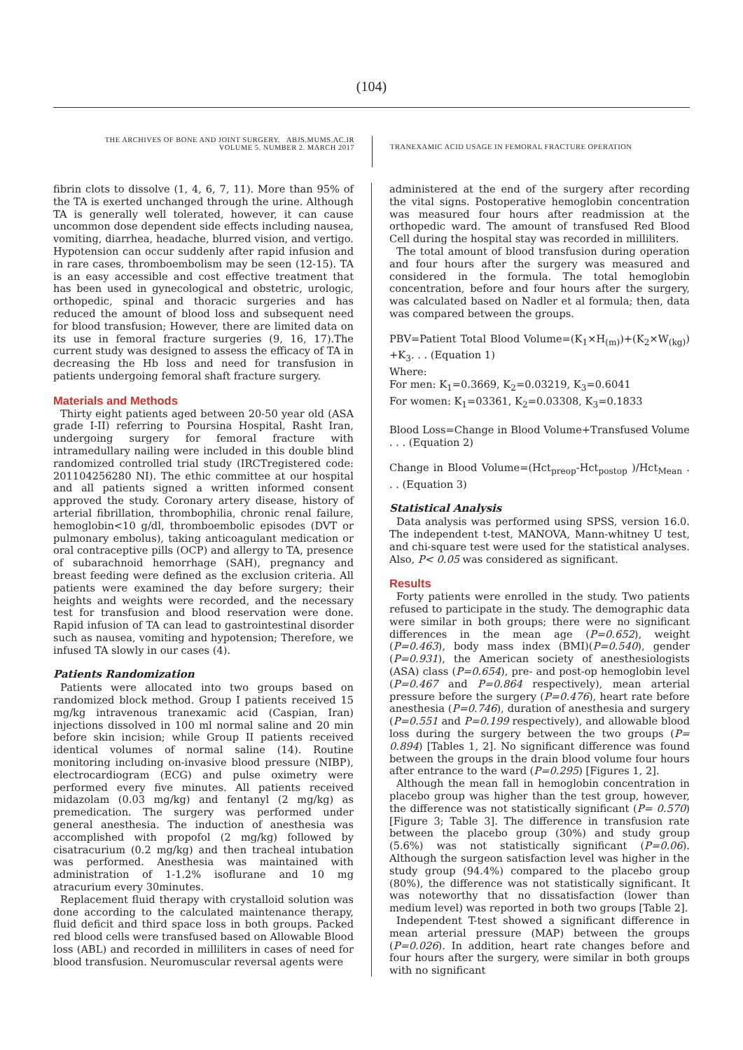(104)
THE ARCHIVES OF BONE AND JOINT SURGERY. ABJS.MUMS.AC.IR
VOLUME 5. NUMBER 2. MARCH 2017
TRANEXAMIC ACID USAGE IN FEMORAL FRACTURE OPERATION
fibrin clots to dissolve (1, 4, 6, 7, 11). More than 95% of the TA is exerted unchanged through the urine. Although TA is generally well tolerated, however, it can cause uncommon dose dependent side effects including nausea, vomiting, diarrhea, headache, blurred vision, and vertigo. Hypotension can occur suddenly after rapid infusion and in rare cases, thromboembolism may be seen (12-15). TA is an easy accessible and cost effective treatment that has been used in gynecological and obstetric, urologic, orthopedic, spinal and thoracic surgeries and has reduced the amount of blood loss and subsequent need for blood transfusion; However, there are limited data on its use in femoral fracture surgeries (9, 16, 17).The current study was designed to assess the efficacy of TA in decreasing the Hb loss and need for transfusion in patients undergoing femoral shaft fracture surgery.
Materials and Methods
Thirty eight patients aged between 20-50 year old (ASA grade I-II) referring to Poursina Hospital, Rasht Iran, undergoing surgery for femoral fracture with intramedullary nailing were included in this double blind randomized controlled trial study (IRCTregistered code: 201104256280 NI). The ethic committee at our hospital and all patients signed a written informed consent approved the study. Coronary artery disease, history of arterial fibrillation, thrombophilia, chronic renal failure, hemoglobin<10 g/dl, thromboembolic episodes (DVT or pulmonary embolus), taking anticoagulant medication or oral contraceptive pills (OCP) and allergy to TA, presence of subarachnoid hemorrhage (SAH), pregnancy and breast feeding were defined as the exclusion criteria. All patients were examined the day before surgery; their heights and weights were recorded, and the necessary test for transfusion and blood reservation were done. Rapid infusion of TA can lead to gastrointestinal disorder such as nausea, vomiting and hypotension; Therefore, we infused TA slowly in our cases (4).
Patients Randomization
Patients were allocated into two groups based on randomized block method. Group I patients received 15 mg/kg intravenous tranexamic acid (Caspian, Iran) injections dissolved in 100 ml normal saline and 20 min before skin incision; while Group II patients received identical volumes of normal saline (14). Routine monitoring including on-invasive blood pressure (NIBP), electrocardiogram (ECG) and pulse oximetry were performed every five minutes. All patients received midazolam (0.03 mg/kg) and fentanyl (2 mg/kg) as premedication. The surgery was performed under general anesthesia. The induction of anesthesia was accomplished with propofol (2 mg/kg) followed by cisatracurium (0.2 mg/kg) and then tracheal intubation was performed. Anesthesia was maintained with administration of 1-1.2% isoflurane and 10 mg atracurium every 30minutes.
Replacement fluid therapy with crystalloid solution was done according to the calculated maintenance therapy, fluid deficit and third space loss in both groups. Packed red blood cells were transfused based on Allowable Blood loss (ABL) and recorded in milliliters in cases of need for blood transfusion. Neuromuscular reversal agents were
administered at the end of the surgery after recording the vital signs. Postoperative hemoglobin concentration was measured four hours after readmission at the orthopedic ward. The amount of transfused Red Blood Cell during the hospital stay was recorded in milliliters.
The total amount of blood transfusion during operation and four hours after the surgery was measured and considered in the formula. The total hemoglobin concentration, before and four hours after the surgery, was calculated based on Nadler et al formula; then, data was compared between the groups.
PBV=Patient Total Blood Volume=(K<sub>1</sub>×H<sub>(m)</sub>)+(K<sub>2</sub>×W<sub>(kg)</sub>) +K<sub>3</sub>. . . (Equation 1)
Where:
For men: K<sub>1</sub>=0.3669, K<sub>2</sub>=0.03219, K<sub>3</sub>=0.6041
For women: K<sub>1</sub>=03361, K<sub>2</sub>=0.03308, K<sub>3</sub>=0.1833
Blood Loss=Change in Blood Volume+Transfused Volume . . . (Equation 2)
Change in Blood Volume=(Hct<sub>preop</sub>-Hct<sub>postop</sub> )/Hct<sub>Mean</sub> . . . (Equation 3)
Statistical Analysis
Data analysis was performed using SPSS, version 16.0. The independent t-test, MANOVA, Mann-whitney U test, and chi-square test were used for the statistical analyses. Also, P< 0.05 was considered as significant.
Results
Forty patients were enrolled in the study. Two patients refused to participate in the study. The demographic data were similar in both groups; there were no significant differences in the mean age (P=0.652), weight (P=0.463), body mass index (BMI)(P=0.540), gender (P=0.931), the American society of anesthesiologists (ASA) class (P=0.654), pre- and post-op hemoglobin level (P=0.467 and P=0.864 respectively), mean arterial pressure before the surgery (P=0.476), heart rate before anesthesia (P=0.746), duration of anesthesia and surgery (P=0.551 and P=0.199 respectively), and allowable blood loss during the surgery between the two groups (P= 0.894) [Tables 1, 2]. No significant difference was found between the groups in the drain blood volume four hours after entrance to the ward (P=0.295) [Figures 1, 2].
Although the mean fall in hemoglobin concentration in placebo group was higher than the test group, however, the difference was not statistically significant (P= 0.570) [Figure 3; Table 3]. The difference in transfusion rate between the placebo group (30%) and study group (5.6%) was not statistically significant (P=0.06). Although the surgeon satisfaction level was higher in the study group (94.4%) compared to the placebo group (80%), the difference was not statistically significant. It was noteworthy that no dissatisfaction (lower than medium level) was reported in both two groups [Table 2].
Independent T-test showed a significant difference in mean arterial pressure (MAP) between the groups (P=0.026). In addition, heart rate changes before and four hours after the surgery, were similar in both groups with no significant